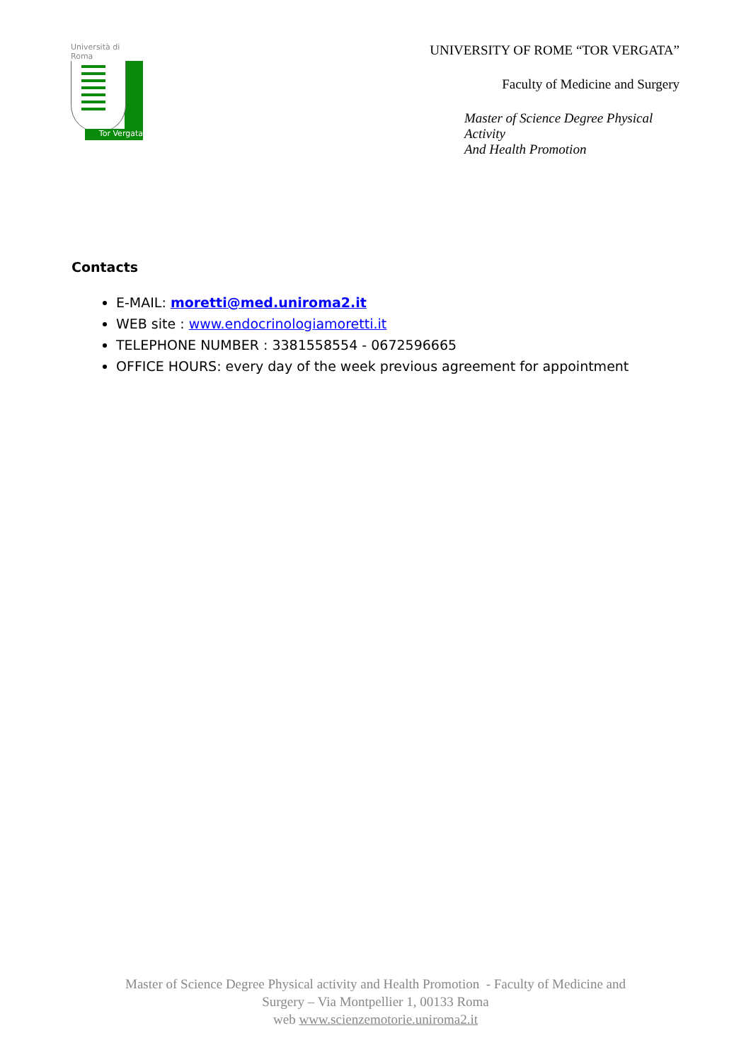Università di Roma
Tor Vergata
UNIVERSITY OF ROME “TOR VERGATA”
Faculty of Medicine and Surgery
Master of Science Degree Physical Activity
And Health Promotion
Contacts
E-MAIL: moretti@med.uniroma2.it
WEB site : www.endocrinologiamoretti.it
TELEPHONE NUMBER : 3381558554 - 0672596665
OFFICE HOURS: every day of the week previous agreement for appointment
Master of Science Degree Physical activity and Health Promotion - Faculty of Medicine and
Surgery – Via Montpellier 1, 00133 Roma
web www.scienzemotorie.uniroma2.it